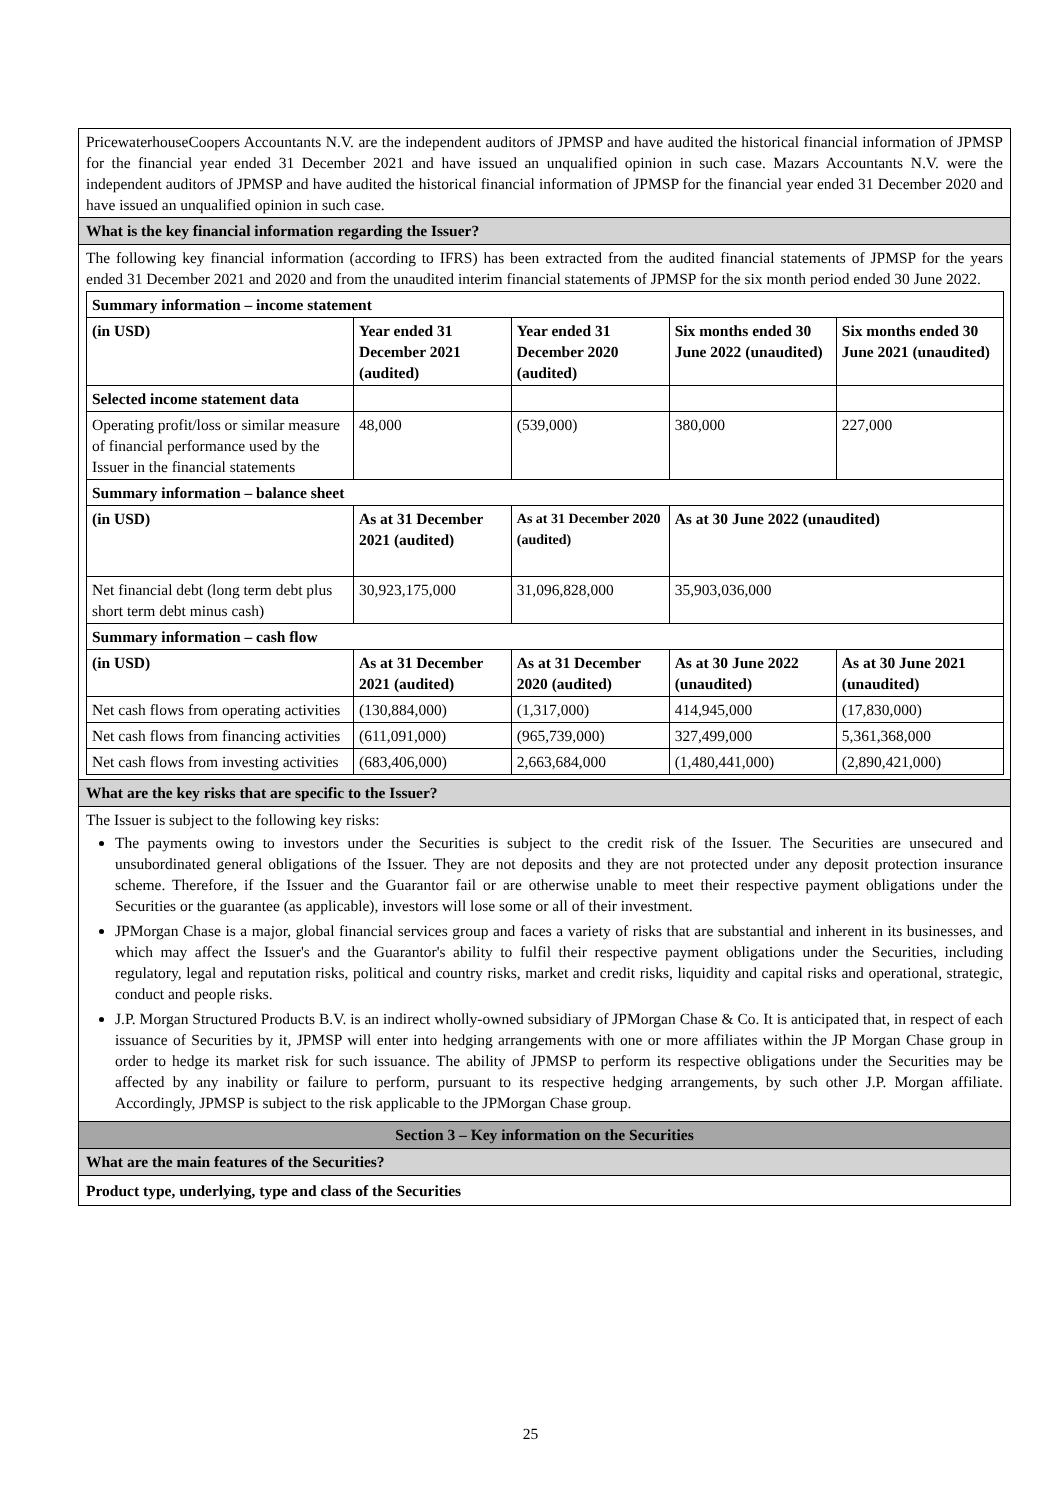PricewaterhouseCoopers Accountants N.V. are the independent auditors of JPMSP and have audited the historical financial information of JPMSP for the financial year ended 31 December 2021 and have issued an unqualified opinion in such case. Mazars Accountants N.V. were the independent auditors of JPMSP and have audited the historical financial information of JPMSP for the financial year ended 31 December 2020 and have issued an unqualified opinion in such case.
What is the key financial information regarding the Issuer?
The following key financial information (according to IFRS) has been extracted from the audited financial statements of JPMSP for the years ended 31 December 2021 and 2020 and from the unaudited interim financial statements of JPMSP for the six month period ended 30 June 2022.
| Summary information – income statement | | | | |
| (in USD) | Year ended 31 December 2021 (audited) | Year ended 31 December 2020 (audited) | Six months ended 30 June 2022 (unaudited) | Six months ended 30 June 2021 (unaudited) |
| Selected income statement data | | | | |
| Operating profit/loss or similar measure of financial performance used by the Issuer in the financial statements | 48,000 | (539,000) | 380,000 | 227,000 |
| Summary information – balance sheet | | | | |
| (in USD) | As at 31 December 2021 (audited) | As at 31 December 2020 (audited) | As at 30 June 2022 (unaudited) | |
| Net financial debt (long term debt plus short term debt minus cash) | 30,923,175,000 | 31,096,828,000 | 35,903,036,000 | |
| Summary information – cash flow | | | | |
| (in USD) | As at 31 December 2021 (audited) | As at 31 December 2020 (audited) | As at 30 June 2022 (unaudited) | As at 30 June 2021 (unaudited) |
| Net cash flows from operating activities | (130,884,000) | (1,317,000) | 414,945,000 | (17,830,000) |
| Net cash flows from financing activities | (611,091,000) | (965,739,000) | 327,499,000 | 5,361,368,000 |
| Net cash flows from investing activities | (683,406,000) | 2,663,684,000 | (1,480,441,000) | (2,890,421,000) |
What are the key risks that are specific to the Issuer?
The Issuer is subject to the following key risks:
The payments owing to investors under the Securities is subject to the credit risk of the Issuer. The Securities are unsecured and unsubordinated general obligations of the Issuer. They are not deposits and they are not protected under any deposit protection insurance scheme. Therefore, if the Issuer and the Guarantor fail or are otherwise unable to meet their respective payment obligations under the Securities or the guarantee (as applicable), investors will lose some or all of their investment.
JPMorgan Chase is a major, global financial services group and faces a variety of risks that are substantial and inherent in its businesses, and which may affect the Issuer's and the Guarantor's ability to fulfil their respective payment obligations under the Securities, including regulatory, legal and reputation risks, political and country risks, market and credit risks, liquidity and capital risks and operational, strategic, conduct and people risks.
J.P. Morgan Structured Products B.V. is an indirect wholly-owned subsidiary of JPMorgan Chase & Co. It is anticipated that, in respect of each issuance of Securities by it, JPMSP will enter into hedging arrangements with one or more affiliates within the JP Morgan Chase group in order to hedge its market risk for such issuance. The ability of JPMSP to perform its respective obligations under the Securities may be affected by any inability or failure to perform, pursuant to its respective hedging arrangements, by such other J.P. Morgan affiliate. Accordingly, JPMSP is subject to the risk applicable to the JPMorgan Chase group.
Section 3 – Key information on the Securities
What are the main features of the Securities?
Product type, underlying, type and class of the Securities
25